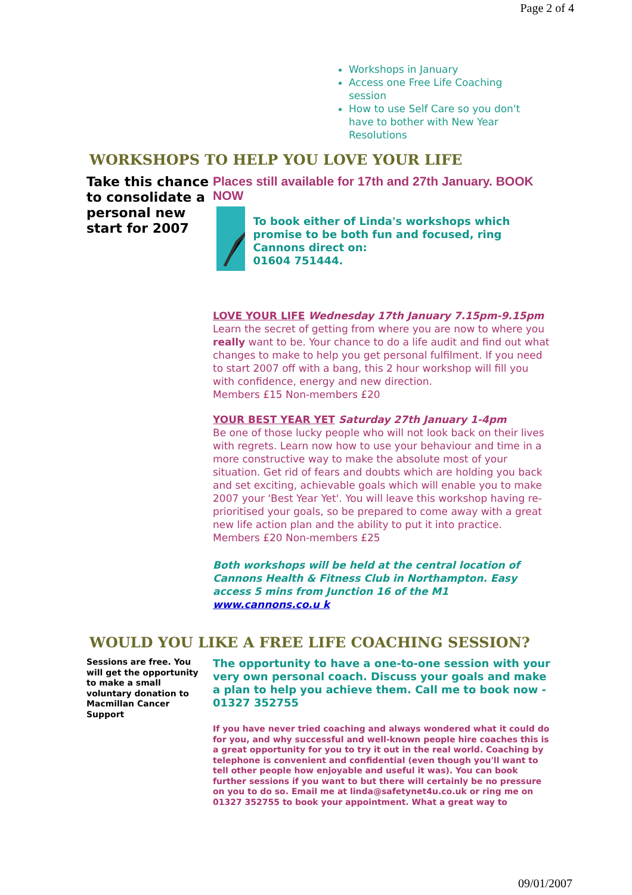Page 2 of 4
Workshops in January
Access one Free Life Coaching session
How to use Self Care so you don't have to bother with New Year Resolutions
WORKSHOPS TO HELP YOU LOVE YOUR LIFE
Take this chance to consolidate a personal new start for 2007
Places still available for 17th and 27th January. BOOK NOW
To book either of Linda's workshops which promise to be both fun and focused, ring Cannons direct on:
01604 751444.
LOVE YOUR LIFE Wednesday 17th January 7.15pm-9.15pm
Learn the secret of getting from where you are now to where you really want to be. Your chance to do a life audit and find out what changes to make to help you get personal fulfilment. If you need to start 2007 off with a bang, this 2 hour workshop will fill you with confidence, energy and new direction.
Members £15 Non-members £20
YOUR BEST YEAR YET Saturday 27th January 1-4pm
Be one of those lucky people who will not look back on their lives with regrets. Learn now how to use your behaviour and time in a more constructive way to make the absolute most of your situation. Get rid of fears and doubts which are holding you back and set exciting, achievable goals which will enable you to make 2007 your 'Best Year Yet'. You will leave this workshop having re- prioritised your goals, so be prepared to come away with a great new life action plan and the ability to put it into practice.
Members £20 Non-members £25
Both workshops will be held at the central location of Cannons Health & Fitness Club in Northampton. Easy access 5 mins from Junction 16 of the M1
www.cannons.co.u k
WOULD YOU LIKE A FREE LIFE COACHING SESSION?
Sessions are free. You will get the opportunity to make a small voluntary donation to Macmillan Cancer Support
The opportunity to have a one-to-one session with your very own personal coach. Discuss your goals and make a plan to help you achieve them. Call me to book now - 01327 352755
If you have never tried coaching and always wondered what it could do for you, and why successful and well-known people hire coaches this is a great opportunity for you to try it out in the real world. Coaching by telephone is convenient and confidential (even though you'll want to tell other people how enjoyable and useful it was). You can book further sessions if you want to but there will certainly be no pressure on you to do so. Email me at linda@safetynet4u.co.uk or ring me on 01327 352755 to book your appointment. What a great way to
09/01/2007